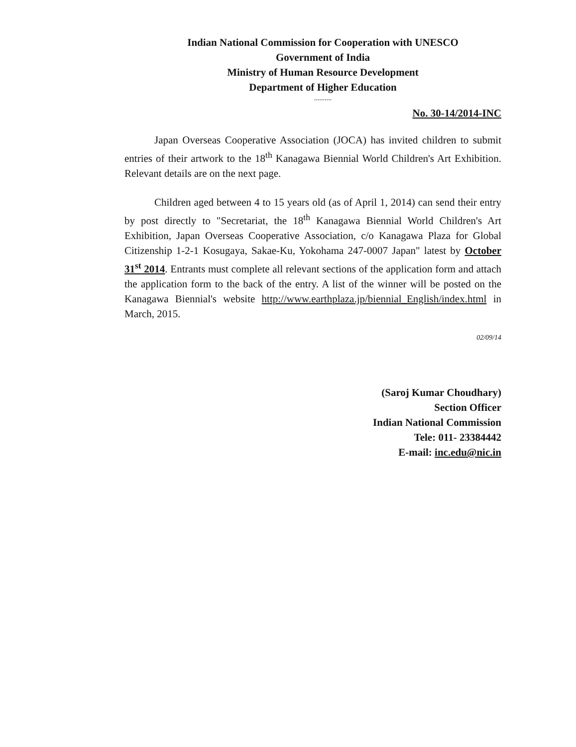Indian National Commission for Cooperation with UNESCO
Government of India
Ministry of Human Resource Development
Department of Higher Education
..........
No. 30-14/2014-INC
Japan Overseas Cooperative Association (JOCA) has invited children to submit entries of their artwork to the 18<sup>th</sup> Kanagawa Biennial World Children's Art Exhibition. Relevant details are on the next page.
Children aged between 4 to 15 years old (as of April 1, 2014) can send their entry by post directly to "Secretariat, the 18<sup>th</sup> Kanagawa Biennial World Children's Art Exhibition, Japan Overseas Cooperative Association, c/o Kanagawa Plaza for Global Citizenship 1-2-1 Kosugaya, Sakae-Ku, Yokohama 247-0007 Japan" latest by October 31<sup>st</sup> 2014. Entrants must complete all relevant sections of the application form and attach the application form to the back of the entry. A list of the winner will be posted on the Kanagawa Biennial's website http://www.earthplaza.jp/biennial_English/index.html in March, 2015.
02/09/14
(Saroj Kumar Choudhary)
Section Officer
Indian National Commission
Tele: 011- 23384442
E-mail: inc.edu@nic.in